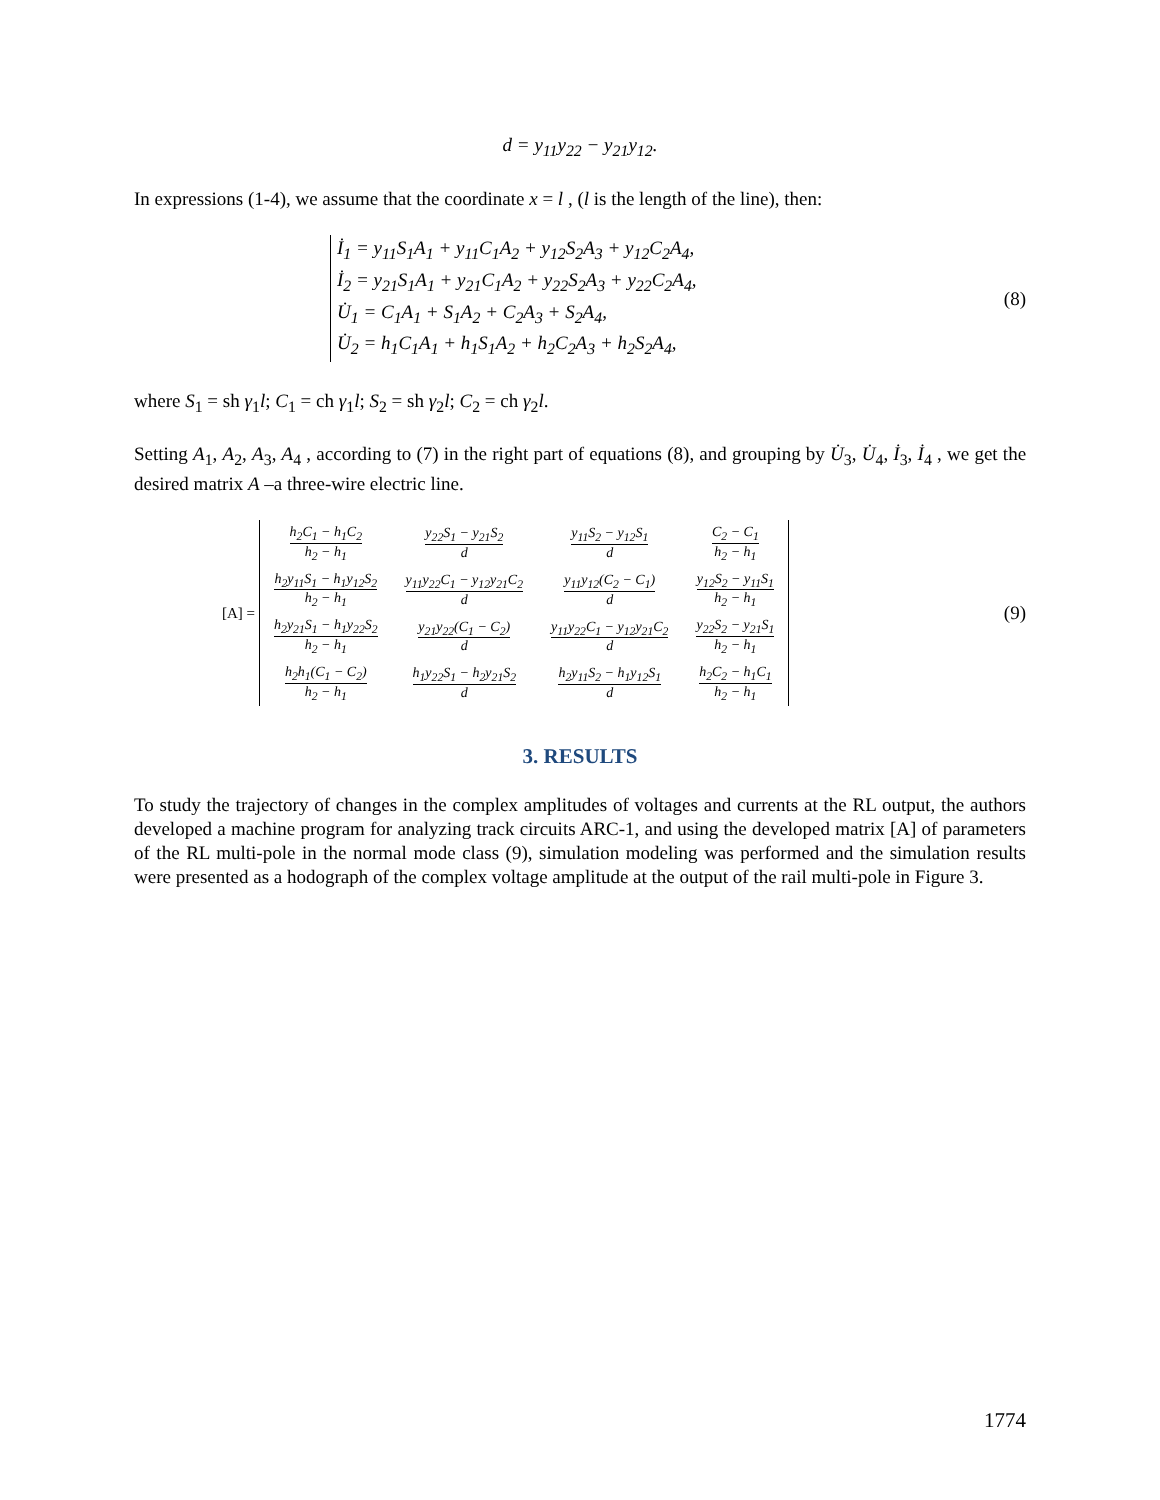d = y<sub>11</sub>y<sub>22</sub> − y<sub>21</sub>y<sub>12</sub>.
In expressions (1-4), we assume that the coordinate x = l , (l is the length of the line), then:
İ<sub>1</sub> = y<sub>11</sub>S<sub>1</sub>A<sub>1</sub> + y<sub>11</sub>C<sub>1</sub>A<sub>2</sub> + y<sub>12</sub>S<sub>2</sub>A<sub>3</sub> + y<sub>12</sub>C<sub>2</sub>A<sub>4</sub>,
İ<sub>2</sub> = y<sub>21</sub>S<sub>1</sub>A<sub>1</sub> + y<sub>21</sub>C<sub>1</sub>A<sub>2</sub> + y<sub>22</sub>S<sub>2</sub>A<sub>3</sub> + y<sub>22</sub>C<sub>2</sub>A<sub>4</sub>,
U̇<sub>1</sub> = C<sub>1</sub>A<sub>1</sub> + S<sub>1</sub>A<sub>2</sub> + C<sub>2</sub>A<sub>3</sub> + S<sub>2</sub>A<sub>4</sub>,
U̇<sub>2</sub> = h<sub>1</sub>C<sub>1</sub>A<sub>1</sub> + h<sub>1</sub>S<sub>1</sub>A<sub>2</sub> + h<sub>2</sub>C<sub>2</sub>A<sub>3</sub> + h<sub>2</sub>S<sub>2</sub>A<sub>4</sub>,
(8)
where S<sub>1</sub> = sh γ<sub>1</sub>l; C<sub>1</sub> = ch γ<sub>1</sub>l; S<sub>2</sub> = sh γ<sub>2</sub>l; C<sub>2</sub> = ch γ<sub>2</sub>l.
Setting A<sub>1</sub>, A<sub>2</sub>, A<sub>3</sub>, A<sub>4</sub> , according to (7) in the right part of equations (8), and grouping by U̇<sub>3</sub>, U̇<sub>4</sub>, İ<sub>3</sub>, İ<sub>4</sub> , we get the desired matrix A –a three-wire electric line.
[A] =
| h<sub>2</sub>C<sub>1</sub> − h<sub>1</sub>C<sub>2</sub> h<sub>2</sub> − h<sub>1</sub> | y<sub>22</sub>S<sub>1</sub> − y<sub>21</sub>S<sub>2</sub> d | y<sub>11</sub>S<sub>2</sub> − y<sub>12</sub>S<sub>1</sub> d | C<sub>2</sub> − C<sub>1</sub> h<sub>2</sub> − h<sub>1</sub> |
| h<sub>2</sub>y<sub>11</sub>S<sub>1</sub> − h<sub>1</sub>y<sub>12</sub>S<sub>2</sub> h<sub>2</sub> − h<sub>1</sub> | y<sub>11</sub>y<sub>22</sub>C<sub>1</sub> − y<sub>12</sub>y<sub>21</sub>C<sub>2</sub> d | y<sub>11</sub>y<sub>12</sub>(C<sub>2</sub> − C<sub>1</sub>) d | y<sub>12</sub>S<sub>2</sub> − y<sub>11</sub>S<sub>1</sub> h<sub>2</sub> − h<sub>1</sub> |
| h<sub>2</sub>y<sub>21</sub>S<sub>1</sub> − h<sub>1</sub>y<sub>22</sub>S<sub>2</sub> h<sub>2</sub> − h<sub>1</sub> | y<sub>21</sub>y<sub>22</sub>(C<sub>1</sub> − C<sub>2</sub>) d | y<sub>11</sub>y<sub>22</sub>C<sub>1</sub> − y<sub>12</sub>y<sub>21</sub>C<sub>2</sub> d | y<sub>22</sub>S<sub>2</sub> − y<sub>21</sub>S<sub>1</sub> h<sub>2</sub> − h<sub>1</sub> |
| h<sub>2</sub>h<sub>1</sub>(C<sub>1</sub> − C<sub>2</sub>) h<sub>2</sub> − h<sub>1</sub> | h<sub>1</sub>y<sub>22</sub>S<sub>1</sub> − h<sub>2</sub>y<sub>21</sub>S<sub>2</sub> d | h<sub>2</sub>y<sub>11</sub>S<sub>2</sub> − h<sub>1</sub>y<sub>12</sub>S<sub>1</sub> d | h<sub>2</sub>C<sub>2</sub> − h<sub>1</sub>C<sub>1</sub> h<sub>2</sub> − h<sub>1</sub> |
(9)
3. RESULTS
To study the trajectory of changes in the complex amplitudes of voltages and currents at the RL output, the authors developed a machine program for analyzing track circuits ARC-1, and using the developed matrix [A] of parameters of the RL multi-pole in the normal mode class (9), simulation modeling was performed and the simulation results were presented as a hodograph of the complex voltage amplitude at the output of the rail multi-pole in Figure 3.
1774